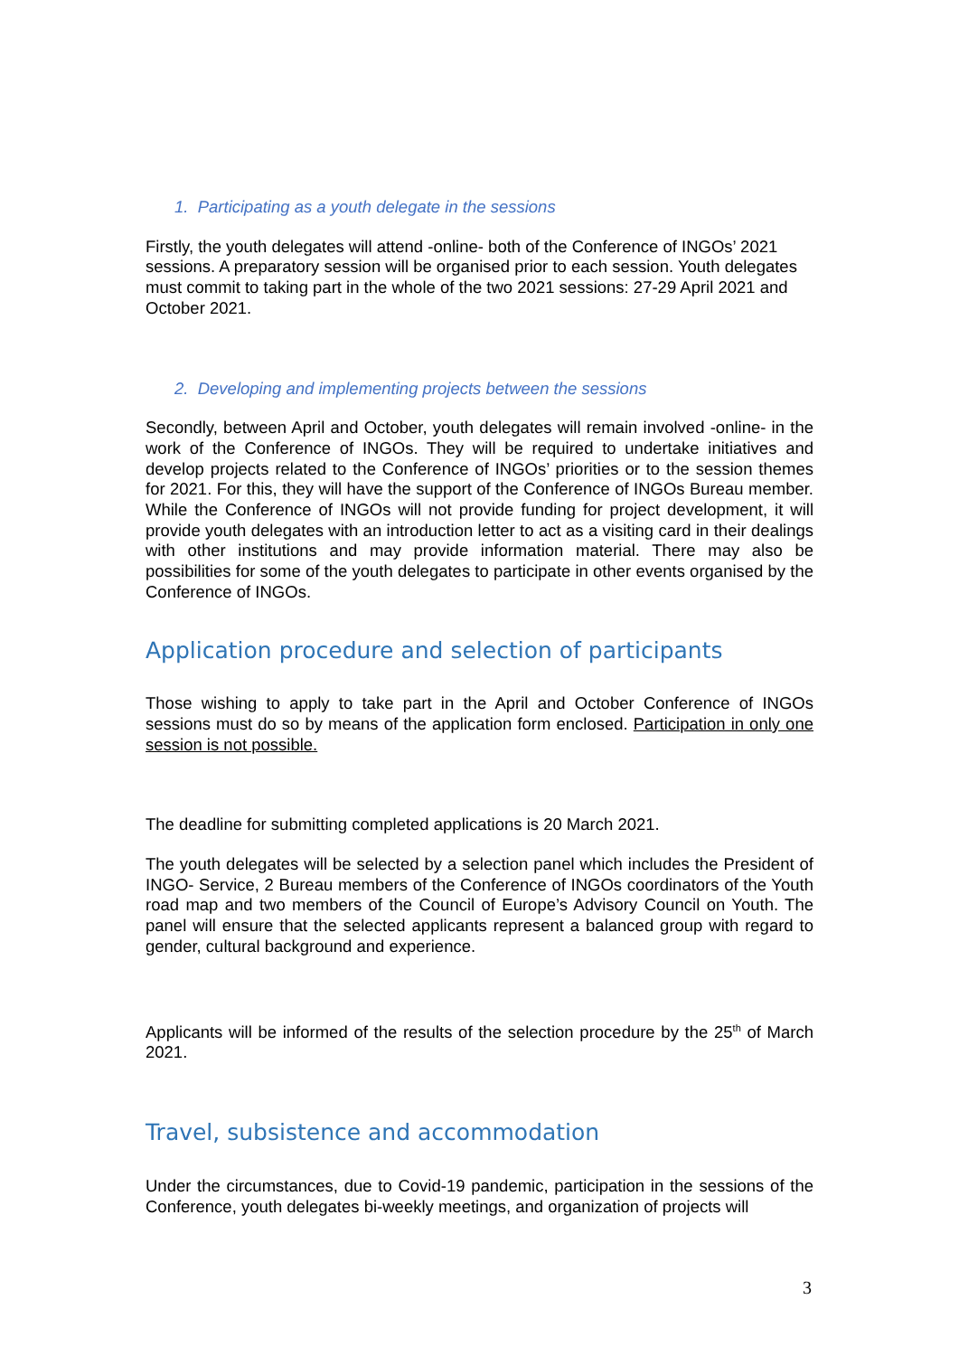1. Participating as a youth delegate in the sessions
Firstly, the youth delegates will attend -online- both of the Conference of INGOs’ 2021 sessions. A preparatory session will be organised prior to each session. Youth delegates must commit to taking part in the whole of the two 2021 sessions: 27-29 April 2021 and October 2021.
2. Developing and implementing projects between the sessions
Secondly, between April and October, youth delegates will remain involved -online- in the work of the Conference of INGOs. They will be required to undertake initiatives and develop projects related to the Conference of INGOs’ priorities or to the session themes for 2021. For this, they will have the support of the Conference of INGOs Bureau member. While the Conference of INGOs will not provide funding for project development, it will provide youth delegates with an introduction letter to act as a visiting card in their dealings with other institutions and may provide information material. There may also be possibilities for some of the youth delegates to participate in other events organised by the Conference of INGOs.
Application procedure and selection of participants
Those wishing to apply to take part in the April and October Conference of INGOs sessions must do so by means of the application form enclosed. Participation in only one session is not possible.
The deadline for submitting completed applications is 20 March 2021.
The youth delegates will be selected by a selection panel which includes the President of INGO- Service, 2 Bureau members of the Conference of INGOs coordinators of the Youth road map and two members of the Council of Europe’s Advisory Council on Youth. The panel will ensure that the selected applicants represent a balanced group with regard to gender, cultural background and experience.
Applicants will be informed of the results of the selection procedure by the 25<sup>th</sup> of March 2021.
Travel, subsistence and accommodation
Under the circumstances, due to Covid-19 pandemic, participation in the sessions of the Conference, youth delegates bi-weekly meetings, and organization of projects will
3